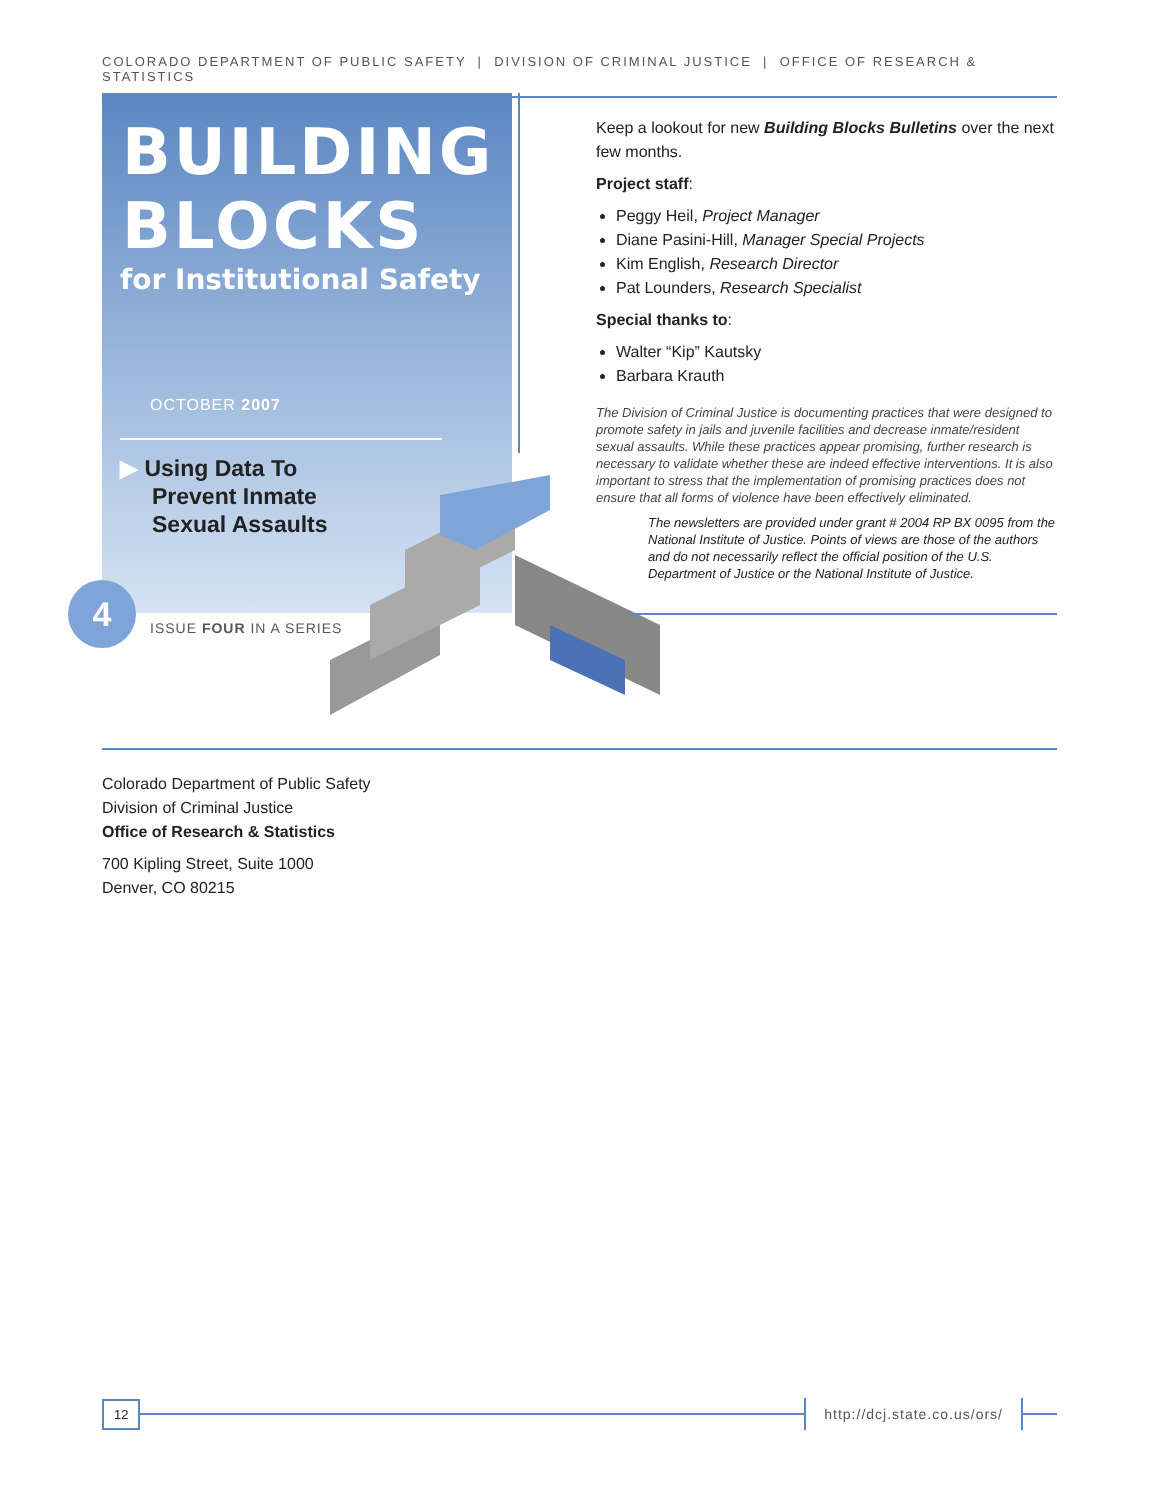COLORADO DEPARTMENT OF PUBLIC SAFETY | DIVISION OF CRIMINAL JUSTICE | OFFICE OF RESEARCH & STATISTICS
BUILDING
BLOCKS
for Institutional Safety
OCTOBER 2007
▶ Using Data To
Prevent Inmate
Sexual Assaults
4
ISSUE FOUR IN A SERIES
Keep a lookout for new Building Blocks Bulletins over the next few months.
Project staff:
Peggy Heil, Project Manager
Diane Pasini-Hill, Manager Special Projects
Kim English, Research Director
Pat Lounders, Research Specialist
Special thanks to:
Walter “Kip” Kautsky
Barbara Krauth
The Division of Criminal Justice is documenting practices that were designed to promote safety in jails and juvenile facilities and decrease inmate/resident sexual assaults. While these practices appear promising, further research is necessary to validate whether these are indeed effective interventions. It is also important to stress that the implementation of promising practices does not ensure that all forms of violence have been effectively eliminated.
The newsletters are provided under grant # 2004 RP BX 0095 from the National Institute of Justice. Points of views are those of the authors and do not necessarily reflect the official position of the U.S. Department of Justice or the National Institute of Justice.
Colorado Department of Public Safety
Division of Criminal Justice
Office of Research & Statistics
700 Kipling Street, Suite 1000
Denver, CO 80215
12 http://dcj.state.co.us/ors/